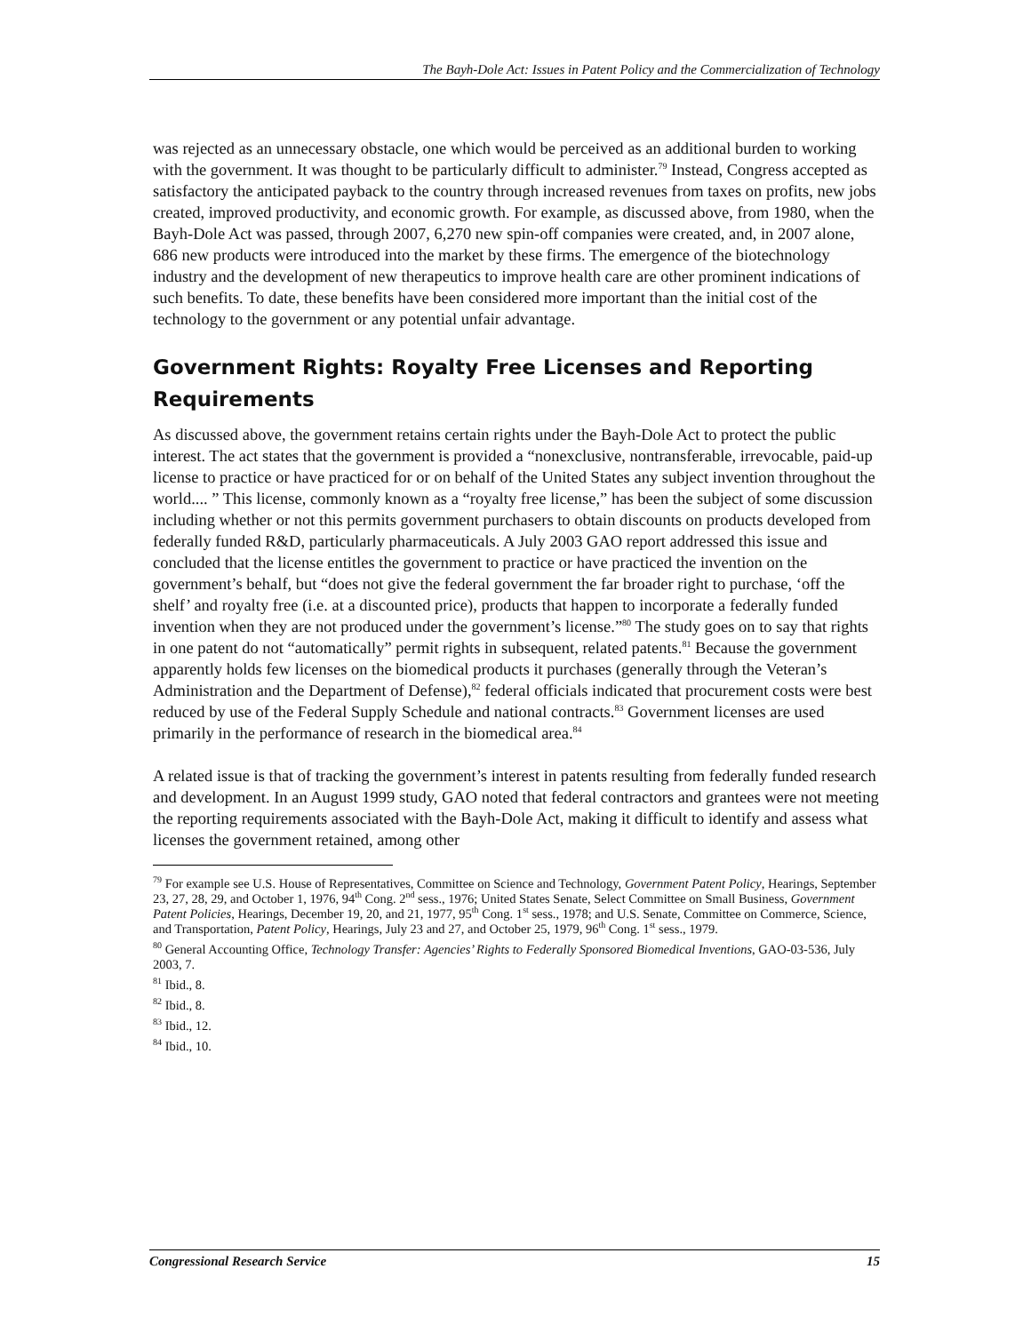The Bayh-Dole Act: Issues in Patent Policy and the Commercialization of Technology
was rejected as an unnecessary obstacle, one which would be perceived as an additional burden to working with the government. It was thought to be particularly difficult to administer.<sup>79</sup> Instead, Congress accepted as satisfactory the anticipated payback to the country through increased revenues from taxes on profits, new jobs created, improved productivity, and economic growth. For example, as discussed above, from 1980, when the Bayh-Dole Act was passed, through 2007, 6,270 new spin-off companies were created, and, in 2007 alone, 686 new products were introduced into the market by these firms. The emergence of the biotechnology industry and the development of new therapeutics to improve health care are other prominent indications of such benefits. To date, these benefits have been considered more important than the initial cost of the technology to the government or any potential unfair advantage.
Government Rights: Royalty Free Licenses and Reporting Requirements
As discussed above, the government retains certain rights under the Bayh-Dole Act to protect the public interest. The act states that the government is provided a “nonexclusive, nontransferable, irrevocable, paid-up license to practice or have practiced for or on behalf of the United States any subject invention throughout the world.... ” This license, commonly known as a “royalty free license,” has been the subject of some discussion including whether or not this permits government purchasers to obtain discounts on products developed from federally funded R&D, particularly pharmaceuticals. A July 2003 GAO report addressed this issue and concluded that the license entitles the government to practice or have practiced the invention on the government’s behalf, but “does not give the federal government the far broader right to purchase, ‘off the shelf’ and royalty free (i.e. at a discounted price), products that happen to incorporate a federally funded invention when they are not produced under the government’s license.”<sup>80</sup> The study goes on to say that rights in one patent do not “automatically” permit rights in subsequent, related patents.<sup>81</sup> Because the government apparently holds few licenses on the biomedical products it purchases (generally through the Veteran’s Administration and the Department of Defense),<sup>82</sup> federal officials indicated that procurement costs were best reduced by use of the Federal Supply Schedule and national contracts.<sup>83</sup> Government licenses are used primarily in the performance of research in the biomedical area.<sup>84</sup>
A related issue is that of tracking the government’s interest in patents resulting from federally funded research and development. In an August 1999 study, GAO noted that federal contractors and grantees were not meeting the reporting requirements associated with the Bayh-Dole Act, making it difficult to identify and assess what licenses the government retained, among other
<sup>79</sup> For example see U.S. House of Representatives, Committee on Science and Technology, Government Patent Policy, Hearings, September 23, 27, 28, 29, and October 1, 1976, 94<sup>th</sup> Cong. 2<sup>nd</sup> sess., 1976; United States Senate, Select Committee on Small Business, Government Patent Policies, Hearings, December 19, 20, and 21, 1977, 95<sup>th</sup> Cong. 1<sup>st</sup> sess., 1978; and U.S. Senate, Committee on Commerce, Science, and Transportation, Patent Policy, Hearings, July 23 and 27, and October 25, 1979, 96<sup>th</sup> Cong. 1<sup>st</sup> sess., 1979.
<sup>80</sup> General Accounting Office, Technology Transfer: Agencies’ Rights to Federally Sponsored Biomedical Inventions, GAO-03-536, July 2003, 7.
<sup>81</sup> Ibid., 8.
<sup>82</sup> Ibid., 8.
<sup>83</sup> Ibid., 12.
<sup>84</sup> Ibid., 10.
Congressional Research Service 15